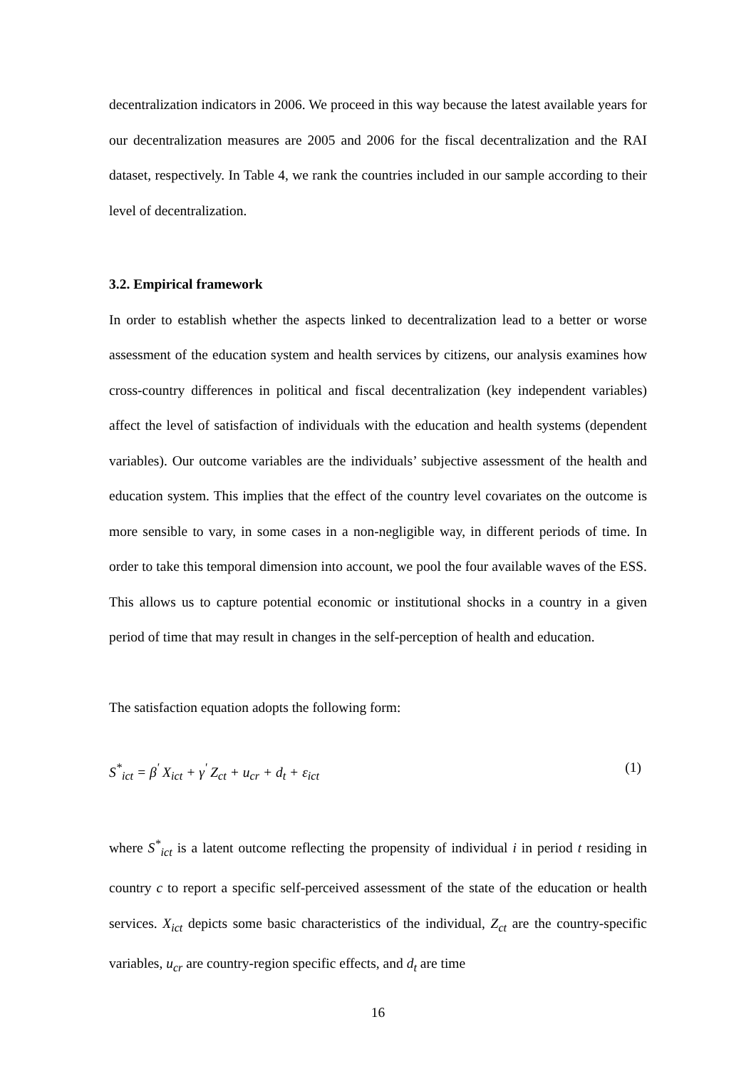decentralization indicators in 2006. We proceed in this way because the latest available years for our decentralization measures are 2005 and 2006 for the fiscal decentralization and the RAI dataset, respectively. In Table 4, we rank the countries included in our sample according to their level of decentralization.
3.2. Empirical framework
In order to establish whether the aspects linked to decentralization lead to a better or worse assessment of the education system and health services by citizens, our analysis examines how cross-country differences in political and fiscal decentralization (key independent variables) affect the level of satisfaction of individuals with the education and health systems (dependent variables). Our outcome variables are the individuals’ subjective assessment of the health and education system. This implies that the effect of the country level covariates on the outcome is more sensible to vary, in some cases in a non-negligible way, in different periods of time. In order to take this temporal dimension into account, we pool the four available waves of the ESS. This allows us to capture potential economic or institutional shocks in a country in a given period of time that may result in changes in the self-perception of health and education.
The satisfaction equation adopts the following form:
S<sup>*</sup><sub>ict</sub> = β<sup>'</sup> X<sub>ict</sub> + γ<sup>'</sup> Z<sub>ct</sub> + u<sub>cr</sub> + d<sub>t</sub> + ε<sub>ict</sub> (1)
where S<sup>*</sup><sub>ict</sub> is a latent outcome reflecting the propensity of individual i in period t residing in country c to report a specific self-perceived assessment of the state of the education or health services. X<sub>ict</sub> depicts some basic characteristics of the individual, Z<sub>ct</sub> are the country-specific variables, u<sub>cr</sub> are country-region specific effects, and d<sub>t</sub> are time
16